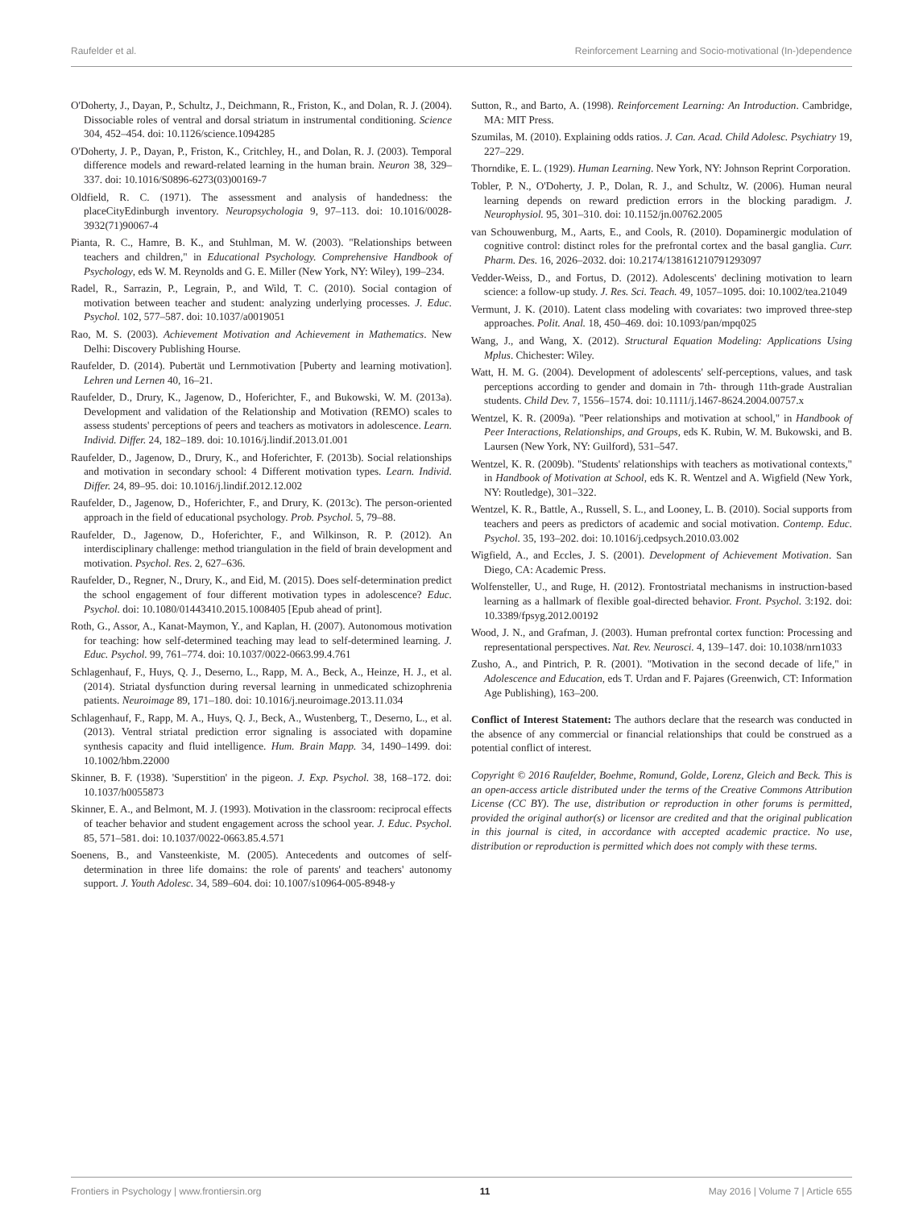Raufelder et al. Reinforcement Learning and Socio-motivational (In-)dependence
O'Doherty, J., Dayan, P., Schultz, J., Deichmann, R., Friston, K., and Dolan, R. J. (2004). Dissociable roles of ventral and dorsal striatum in instrumental conditioning. Science 304, 452–454. doi: 10.1126/science.1094285
O'Doherty, J. P., Dayan, P., Friston, K., Critchley, H., and Dolan, R. J. (2003). Temporal difference models and reward-related learning in the human brain. Neuron 38, 329–337. doi: 10.1016/S0896-6273(03)00169-7
Oldfield, R. C. (1971). The assessment and analysis of handedness: the placeCityEdinburgh inventory. Neuropsychologia 9, 97–113. doi: 10.1016/0028-3932(71)90067-4
Pianta, R. C., Hamre, B. K., and Stuhlman, M. W. (2003). "Relationships between teachers and children," in Educational Psychology. Comprehensive Handbook of Psychology, eds W. M. Reynolds and G. E. Miller (New York, NY: Wiley), 199–234.
Radel, R., Sarrazin, P., Legrain, P., and Wild, T. C. (2010). Social contagion of motivation between teacher and student: analyzing underlying processes. J. Educ. Psychol. 102, 577–587. doi: 10.1037/a0019051
Rao, M. S. (2003). Achievement Motivation and Achievement in Mathematics. New Delhi: Discovery Publishing Hourse.
Raufelder, D. (2014). Pubertät und Lernmotivation [Puberty and learning motivation]. Lehren und Lernen 40, 16–21.
Raufelder, D., Drury, K., Jagenow, D., Hoferichter, F., and Bukowski, W. M. (2013a). Development and validation of the Relationship and Motivation (REMO) scales to assess students' perceptions of peers and teachers as motivators in adolescence. Learn. Individ. Differ. 24, 182–189. doi: 10.1016/j.lindif.2013.01.001
Raufelder, D., Jagenow, D., Drury, K., and Hoferichter, F. (2013b). Social relationships and motivation in secondary school: 4 Different motivation types. Learn. Individ. Differ. 24, 89–95. doi: 10.1016/j.lindif.2012.12.002
Raufelder, D., Jagenow, D., Hoferichter, F., and Drury, K. (2013c). The person-oriented approach in the field of educational psychology. Prob. Psychol. 5, 79–88.
Raufelder, D., Jagenow, D., Hoferichter, F., and Wilkinson, R. P. (2012). An interdisciplinary challenge: method triangulation in the field of brain development and motivation. Psychol. Res. 2, 627–636.
Raufelder, D., Regner, N., Drury, K., and Eid, M. (2015). Does self-determination predict the school engagement of four different motivation types in adolescence? Educ. Psychol. doi: 10.1080/01443410.2015.1008405 [Epub ahead of print].
Roth, G., Assor, A., Kanat-Maymon, Y., and Kaplan, H. (2007). Autonomous motivation for teaching: how self-determined teaching may lead to self-determined learning. J. Educ. Psychol. 99, 761–774. doi: 10.1037/0022-0663.99.4.761
Schlagenhauf, F., Huys, Q. J., Deserno, L., Rapp, M. A., Beck, A., Heinze, H. J., et al. (2014). Striatal dysfunction during reversal learning in unmedicated schizophrenia patients. Neuroimage 89, 171–180. doi: 10.1016/j.neuroimage.2013.11.034
Schlagenhauf, F., Rapp, M. A., Huys, Q. J., Beck, A., Wustenberg, T., Deserno, L., et al. (2013). Ventral striatal prediction error signaling is associated with dopamine synthesis capacity and fluid intelligence. Hum. Brain Mapp. 34, 1490–1499. doi: 10.1002/hbm.22000
Skinner, B. F. (1938). 'Superstition' in the pigeon. J. Exp. Psychol. 38, 168–172. doi: 10.1037/h0055873
Skinner, E. A., and Belmont, M. J. (1993). Motivation in the classroom: reciprocal effects of teacher behavior and student engagement across the school year. J. Educ. Psychol. 85, 571–581. doi: 10.1037/0022-0663.85.4.571
Soenens, B., and Vansteenkiste, M. (2005). Antecedents and outcomes of self-determination in three life domains: the role of parents' and teachers' autonomy support. J. Youth Adolesc. 34, 589–604. doi: 10.1007/s10964-005-8948-y
Sutton, R., and Barto, A. (1998). Reinforcement Learning: An Introduction. Cambridge, MA: MIT Press.
Szumilas, M. (2010). Explaining odds ratios. J. Can. Acad. Child Adolesc. Psychiatry 19, 227–229.
Thorndike, E. L. (1929). Human Learning. New York, NY: Johnson Reprint Corporation.
Tobler, P. N., O'Doherty, J. P., Dolan, R. J., and Schultz, W. (2006). Human neural learning depends on reward prediction errors in the blocking paradigm. J. Neurophysiol. 95, 301–310. doi: 10.1152/jn.00762.2005
van Schouwenburg, M., Aarts, E., and Cools, R. (2010). Dopaminergic modulation of cognitive control: distinct roles for the prefrontal cortex and the basal ganglia. Curr. Pharm. Des. 16, 2026–2032. doi: 10.2174/138161210791293097
Vedder-Weiss, D., and Fortus, D. (2012). Adolescents' declining motivation to learn science: a follow-up study. J. Res. Sci. Teach. 49, 1057–1095. doi: 10.1002/tea.21049
Vermunt, J. K. (2010). Latent class modeling with covariates: two improved three-step approaches. Polit. Anal. 18, 450–469. doi: 10.1093/pan/mpq025
Wang, J., and Wang, X. (2012). Structural Equation Modeling: Applications Using Mplus. Chichester: Wiley.
Watt, H. M. G. (2004). Development of adolescents' self-perceptions, values, and task perceptions according to gender and domain in 7th- through 11th-grade Australian students. Child Dev. 7, 1556–1574. doi: 10.1111/j.1467-8624.2004.00757.x
Wentzel, K. R. (2009a). "Peer relationships and motivation at school," in Handbook of Peer Interactions, Relationships, and Groups, eds K. Rubin, W. M. Bukowski, and B. Laursen (New York, NY: Guilford), 531–547.
Wentzel, K. R. (2009b). "Students' relationships with teachers as motivational contexts," in Handbook of Motivation at School, eds K. R. Wentzel and A. Wigfield (New York, NY: Routledge), 301–322.
Wentzel, K. R., Battle, A., Russell, S. L., and Looney, L. B. (2010). Social supports from teachers and peers as predictors of academic and social motivation. Contemp. Educ. Psychol. 35, 193–202. doi: 10.1016/j.cedpsych.2010.03.002
Wigfield, A., and Eccles, J. S. (2001). Development of Achievement Motivation. San Diego, CA: Academic Press.
Wolfensteller, U., and Ruge, H. (2012). Frontostriatal mechanisms in instruction-based learning as a hallmark of flexible goal-directed behavior. Front. Psychol. 3:192. doi: 10.3389/fpsyg.2012.00192
Wood, J. N., and Grafman, J. (2003). Human prefrontal cortex function: Processing and representational perspectives. Nat. Rev. Neurosci. 4, 139–147. doi: 10.1038/nrn1033
Zusho, A., and Pintrich, P. R. (2001). "Motivation in the second decade of life," in Adolescence and Education, eds T. Urdan and F. Pajares (Greenwich, CT: Information Age Publishing), 163–200.
Conflict of Interest Statement: The authors declare that the research was conducted in the absence of any commercial or financial relationships that could be construed as a potential conflict of interest.
Copyright © 2016 Raufelder, Boehme, Romund, Golde, Lorenz, Gleich and Beck. This is an open-access article distributed under the terms of the Creative Commons Attribution License (CC BY). The use, distribution or reproduction in other forums is permitted, provided the original author(s) or licensor are credited and that the original publication in this journal is cited, in accordance with accepted academic practice. No use, distribution or reproduction is permitted which does not comply with these terms.
Frontiers in Psychology | www.frontiersin.org 11 May 2016 | Volume 7 | Article 655